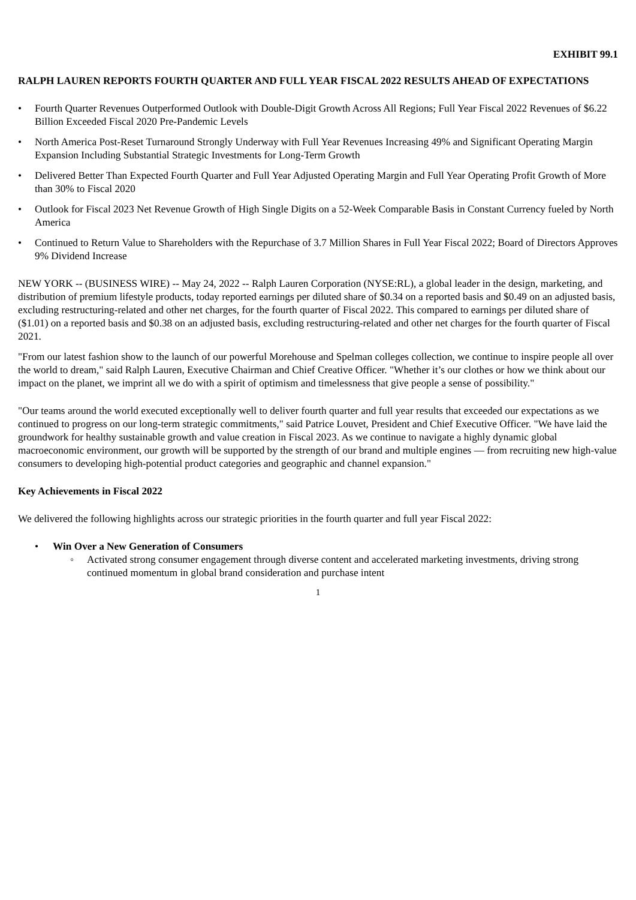EXHIBIT 99.1
RALPH LAUREN REPORTS FOURTH QUARTER AND FULL YEAR FISCAL 2022 RESULTS AHEAD OF EXPECTATIONS
• Fourth Quarter Revenues Outperformed Outlook with Double-Digit Growth Across All Regions; Full Year Fiscal 2022 Revenues of $6.22 Billion Exceeded Fiscal 2020 Pre-Pandemic Levels
• North America Post-Reset Turnaround Strongly Underway with Full Year Revenues Increasing 49% and Significant Operating Margin Expansion Including Substantial Strategic Investments for Long-Term Growth
• Delivered Better Than Expected Fourth Quarter and Full Year Adjusted Operating Margin and Full Year Operating Profit Growth of More than 30% to Fiscal 2020
• Outlook for Fiscal 2023 Net Revenue Growth of High Single Digits on a 52-Week Comparable Basis in Constant Currency fueled by North America
• Continued to Return Value to Shareholders with the Repurchase of 3.7 Million Shares in Full Year Fiscal 2022; Board of Directors Approves 9% Dividend Increase
NEW YORK -- (BUSINESS WIRE) -- May 24, 2022 -- Ralph Lauren Corporation (NYSE:RL), a global leader in the design, marketing, and distribution of premium lifestyle products, today reported earnings per diluted share of $0.34 on a reported basis and $0.49 on an adjusted basis, excluding restructuring-related and other net charges, for the fourth quarter of Fiscal 2022. This compared to earnings per diluted share of ($1.01) on a reported basis and $0.38 on an adjusted basis, excluding restructuring-related and other net charges for the fourth quarter of Fiscal 2021.
"From our latest fashion show to the launch of our powerful Morehouse and Spelman colleges collection, we continue to inspire people all over the world to dream," said Ralph Lauren, Executive Chairman and Chief Creative Officer. "Whether it’s our clothes or how we think about our impact on the planet, we imprint all we do with a spirit of optimism and timelessness that give people a sense of possibility."
"Our teams around the world executed exceptionally well to deliver fourth quarter and full year results that exceeded our expectations as we continued to progress on our long-term strategic commitments," said Patrice Louvet, President and Chief Executive Officer. "We have laid the groundwork for healthy sustainable growth and value creation in Fiscal 2023. As we continue to navigate a highly dynamic global macroeconomic environment, our growth will be supported by the strength of our brand and multiple engines — from recruiting new high-value consumers to developing high-potential product categories and geographic and channel expansion."
Key Achievements in Fiscal 2022
We delivered the following highlights across our strategic priorities in the fourth quarter and full year Fiscal 2022:
• Win Over a New Generation of Consumers
◦ Activated strong consumer engagement through diverse content and accelerated marketing investments, driving strong continued momentum in global brand consideration and purchase intent
1